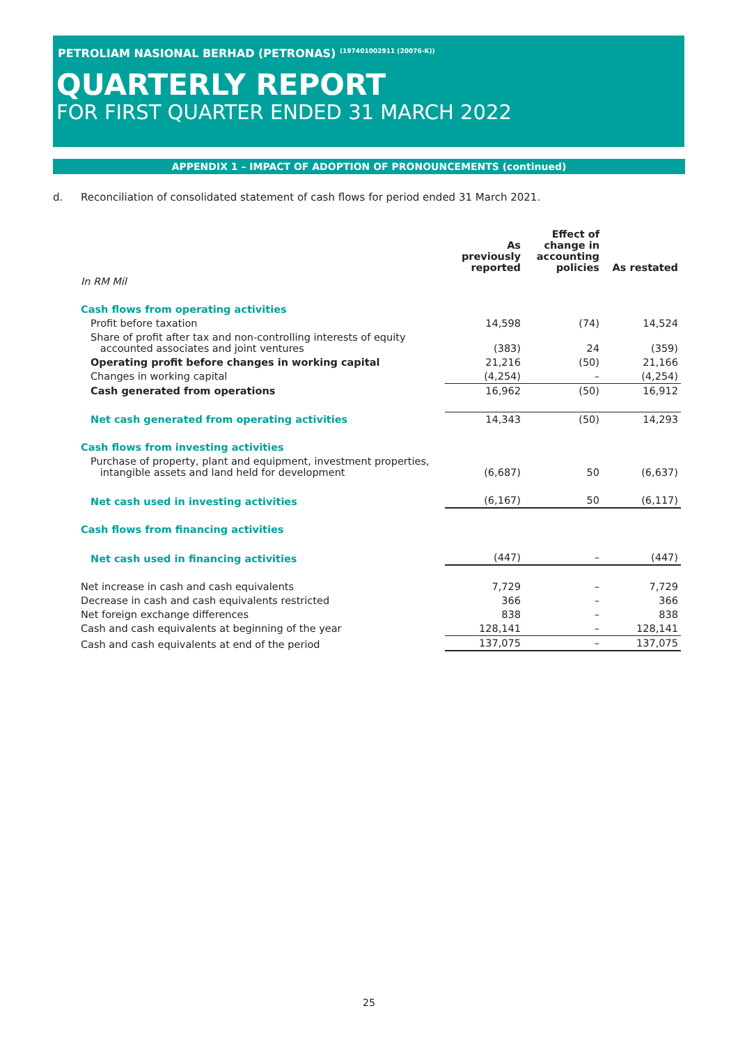PETROLIAM NASIONAL BERHAD (PETRONAS) <sup>(197401002911 (20076-K))</sup>
QUARTERLY REPORT
FOR FIRST QUARTER ENDED 31 MARCH 2022
APPENDIX 1 – IMPACT OF ADOPTION OF PRONOUNCEMENTS (continued)
d. Reconciliation of consolidated statement of cash flows for period ended 31 March 2021.
| | As previously reported | Effect of change in accounting policies | As restated |
| In RM Mil | | | |
| Cash flows from operating activities | | | |
| Profit before taxation | 14,598 | (74) | 14,524 |
| Share of profit after tax and non-controlling interests of equity accounted associates and joint ventures | (383) | 24 | (359) |
| Operating profit before changes in working capital | 21,216 | (50) | 21,166 |
| Changes in working capital | (4,254) | – | (4,254) |
| Cash generated from operations | 16,962 | (50) | 16,912 |
| Net cash generated from operating activities | 14,343 | (50) | 14,293 |
| Cash flows from investing activities | | | |
| Purchase of property, plant and equipment, investment properties, intangible assets and land held for development | (6,687) | 50 | (6,637) |
| Net cash used in investing activities | (6,167) | 50 | (6,117) |
| Cash flows from financing activities | | | |
| Net cash used in financing activities | (447) | – | (447) |
| Net increase in cash and cash equivalents | 7,729 | – | 7,729 |
| Decrease in cash and cash equivalents restricted | 366 | – | 366 |
| Net foreign exchange differences | 838 | – | 838 |
| Cash and cash equivalents at beginning of the year | 128,141 | – | 128,141 |
| Cash and cash equivalents at end of the period | 137,075 | – | 137,075 |
25